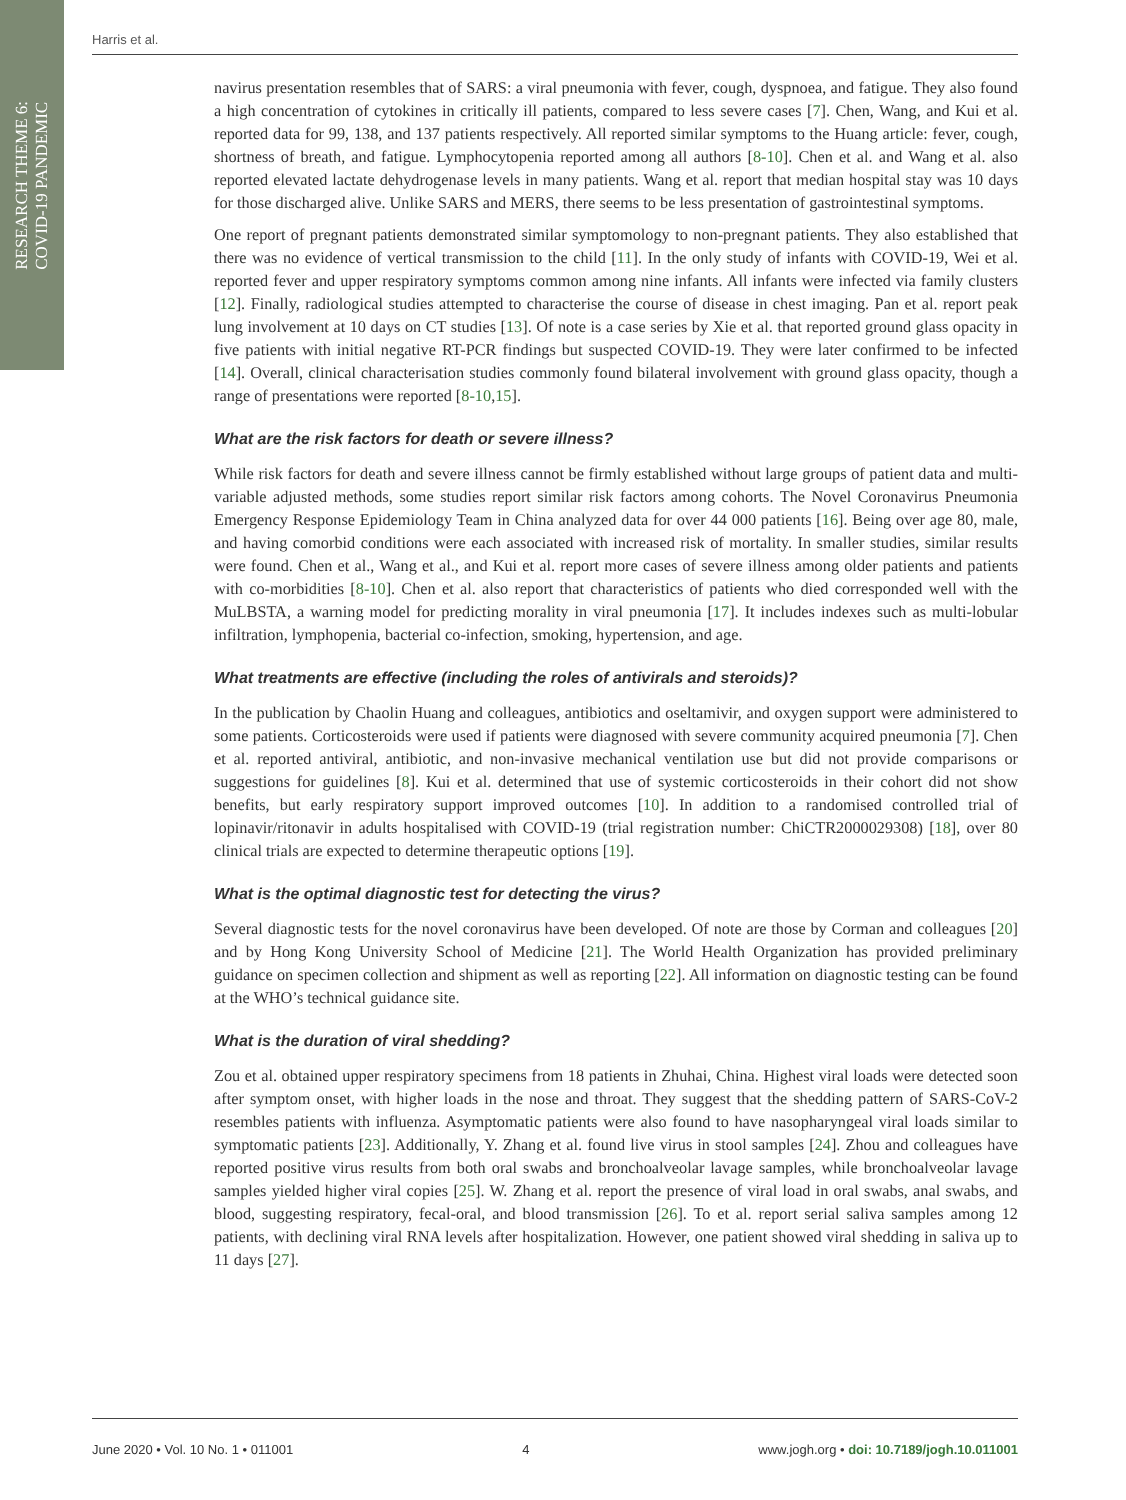RESEARCH THEME 6:
COVID-19 PANDEMIC
Harris et al.
navirus presentation resembles that of SARS: a viral pneumonia with fever, cough, dyspnoea, and fatigue. They also found a high concentration of cytokines in critically ill patients, compared to less severe cases [7]. Chen, Wang, and Kui et al. reported data for 99, 138, and 137 patients respectively. All reported similar symptoms to the Huang article: fever, cough, shortness of breath, and fatigue. Lymphocytopenia reported among all authors [8-10]. Chen et al. and Wang et al. also reported elevated lactate dehydrogenase levels in many patients. Wang et al. report that median hospital stay was 10 days for those discharged alive. Unlike SARS and MERS, there seems to be less presentation of gastrointestinal symptoms.
One report of pregnant patients demonstrated similar symptomology to non-pregnant patients. They also established that there was no evidence of vertical transmission to the child [11]. In the only study of infants with COVID-19, Wei et al. reported fever and upper respiratory symptoms common among nine infants. All infants were infected via family clusters [12]. Finally, radiological studies attempted to characterise the course of disease in chest imaging. Pan et al. report peak lung involvement at 10 days on CT studies [13]. Of note is a case series by Xie et al. that reported ground glass opacity in five patients with initial negative RT-PCR findings but suspected COVID-19. They were later confirmed to be infected [14]. Overall, clinical characterisation studies commonly found bilateral involvement with ground glass opacity, though a range of presentations were reported [8-10,15].
What are the risk factors for death or severe illness?
While risk factors for death and severe illness cannot be firmly established without large groups of patient data and multi-variable adjusted methods, some studies report similar risk factors among cohorts. The Novel Coronavirus Pneumonia Emergency Response Epidemiology Team in China analyzed data for over 44 000 patients [16]. Being over age 80, male, and having comorbid conditions were each associated with increased risk of mortality. In smaller studies, similar results were found. Chen et al., Wang et al., and Kui et al. report more cases of severe illness among older patients and patients with co-morbidities [8-10]. Chen et al. also report that characteristics of patients who died corresponded well with the MuLBSTA, a warning model for predicting morality in viral pneumonia [17]. It includes indexes such as multi-lobular infiltration, lymphopenia, bacterial co-infection, smoking, hypertension, and age.
What treatments are effective (including the roles of antivirals and steroids)?
In the publication by Chaolin Huang and colleagues, antibiotics and oseltamivir, and oxygen support were administered to some patients. Corticosteroids were used if patients were diagnosed with severe community acquired pneumonia [7]. Chen et al. reported antiviral, antibiotic, and non-invasive mechanical ventilation use but did not provide comparisons or suggestions for guidelines [8]. Kui et al. determined that use of systemic corticosteroids in their cohort did not show benefits, but early respiratory support improved outcomes [10]. In addition to a randomised controlled trial of lopinavir/ritonavir in adults hospitalised with COVID-19 (trial registration number: ChiCTR2000029308) [18], over 80 clinical trials are expected to determine therapeutic options [19].
What is the optimal diagnostic test for detecting the virus?
Several diagnostic tests for the novel coronavirus have been developed. Of note are those by Corman and colleagues [20] and by Hong Kong University School of Medicine [21]. The World Health Organization has provided preliminary guidance on specimen collection and shipment as well as reporting [22]. All information on diagnostic testing can be found at the WHO’s technical guidance site.
What is the duration of viral shedding?
Zou et al. obtained upper respiratory specimens from 18 patients in Zhuhai, China. Highest viral loads were detected soon after symptom onset, with higher loads in the nose and throat. They suggest that the shedding pattern of SARS-CoV-2 resembles patients with influenza. Asymptomatic patients were also found to have nasopharyngeal viral loads similar to symptomatic patients [23]. Additionally, Y. Zhang et al. found live virus in stool samples [24]. Zhou and colleagues have reported positive virus results from both oral swabs and bronchoalveolar lavage samples, while bronchoalveolar lavage samples yielded higher viral copies [25]. W. Zhang et al. report the presence of viral load in oral swabs, anal swabs, and blood, suggesting respiratory, fecal-oral, and blood transmission [26]. To et al. report serial saliva samples among 12 patients, with declining viral RNA levels after hospitalization. However, one patient showed viral shedding in saliva up to 11 days [27].
June 2020 • Vol. 10 No. 1 • 011001 4 www.jogh.org • doi: 10.7189/jogh.10.011001